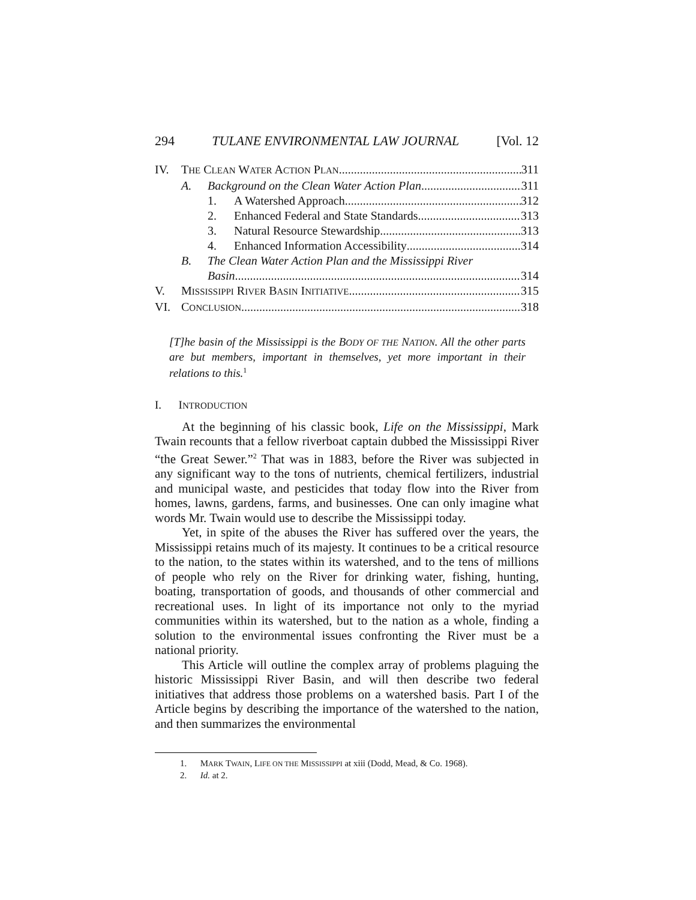294 TULANE ENVIRONMENTAL LAW JOURNAL [Vol. 12
IV. THE CLEAN WATER ACTION PLAN 311
A. Background on the Clean Water Action Plan 311
1. A Watershed Approach 312
2. Enhanced Federal and State Standards 313
3. Natural Resource Stewardship 313
4. Enhanced Information Accessibility 314
B. The Clean Water Action Plan and the Mississippi River
Basin 314
V. MISSISSIPPI RIVER BASIN INITIATIVE 315
VI. CONCLUSION 318
[T]he basin of the Mississippi is the BODY OF THE NATION. All the other parts are but members, important in themselves, yet more important in their relations to this.<sup>1</sup>
I. INTRODUCTION
At the beginning of his classic book, Life on the Mississippi, Mark Twain recounts that a fellow riverboat captain dubbed the Mississippi River “the Great Sewer.”<sup>2</sup> That was in 1883, before the River was subjected in any significant way to the tons of nutrients, chemical fertilizers, industrial and municipal waste, and pesticides that today flow into the River from homes, lawns, gardens, farms, and businesses. One can only imagine what words Mr. Twain would use to describe the Mississippi today.
Yet, in spite of the abuses the River has suffered over the years, the Mississippi retains much of its majesty. It continues to be a critical resource to the nation, to the states within its watershed, and to the tens of millions of people who rely on the River for drinking water, fishing, hunting, boating, transportation of goods, and thousands of other commercial and recreational uses. In light of its importance not only to the myriad communities within its watershed, but to the nation as a whole, finding a solution to the environmental issues confronting the River must be a national priority.
This Article will outline the complex array of problems plaguing the historic Mississippi River Basin, and will then describe two federal initiatives that address those problems on a watershed basis. Part I of the Article begins by describing the importance of the watershed to the nation, and then summarizes the environmental
1. MARK TWAIN, LIFE ON THE MISSISSIPPI at xiii (Dodd, Mead, & Co. 1968).
2. Id. at 2.